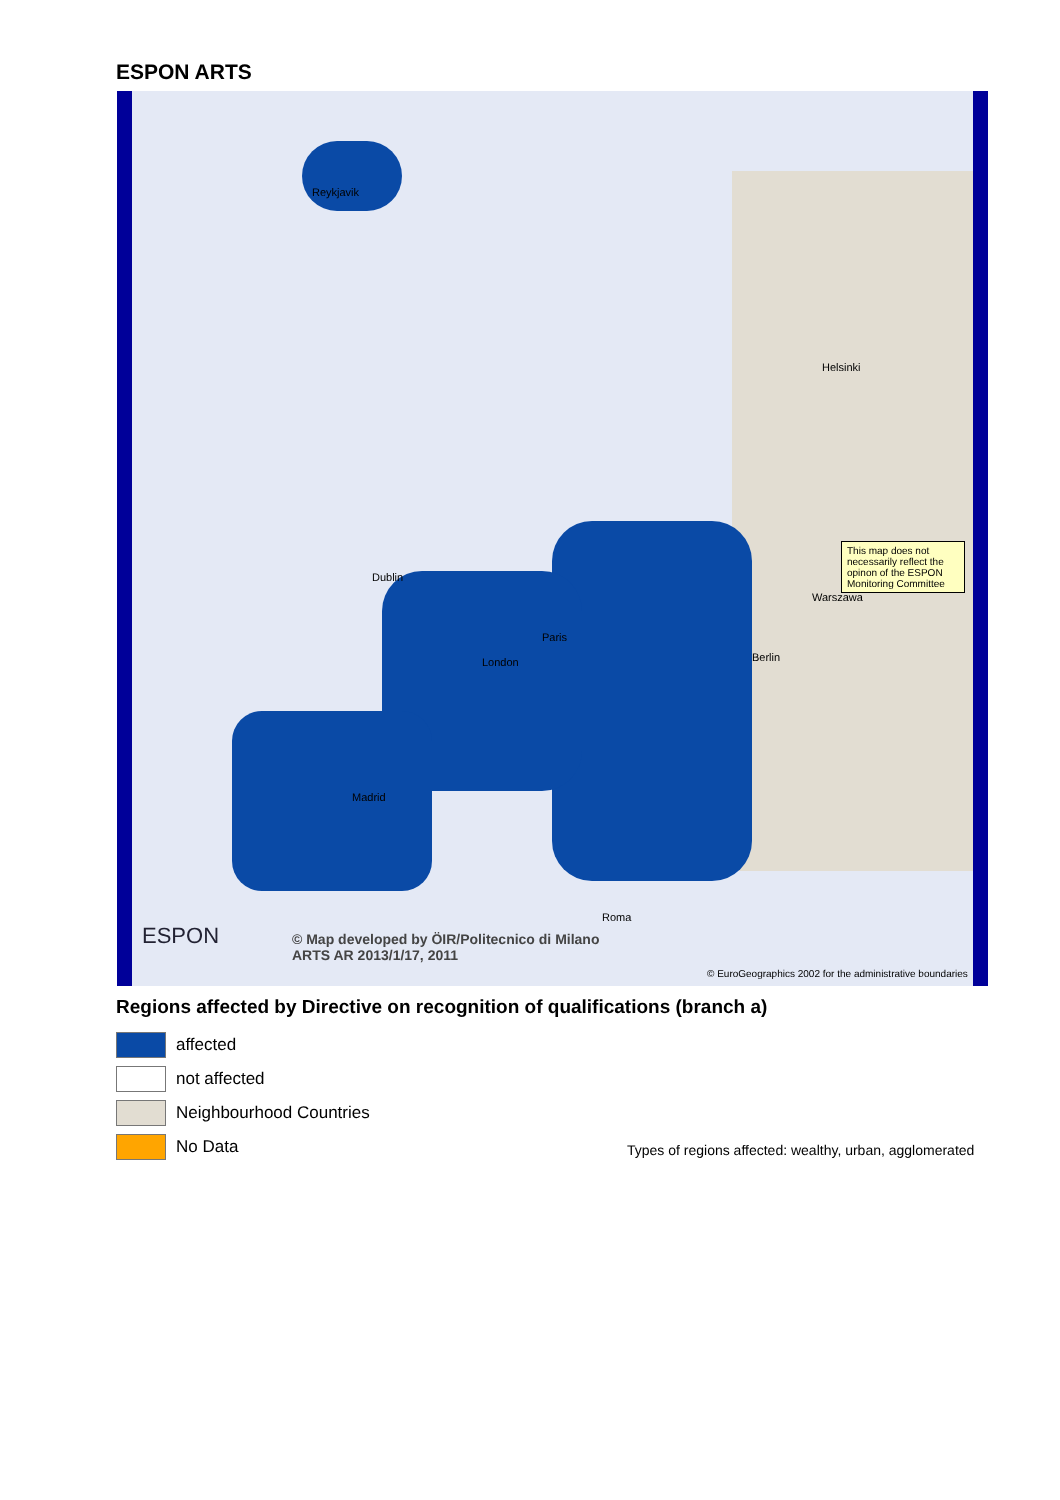ESPON ARTS
Reykjavik
Dublin
London
Paris
Berlin
Warszawa
Helsinki
Roma
Madrid
This map does not necessarily reflect the opinon of the ESPON Monitoring Committee
© Map developed by ÖIR/Politecnico di Milano
ARTS AR 2013/1/17, 2011
ESPON
© EuroGeographics 2002 for the administrative boundaries
Regions affected by Directive on recognition of qualifications (branch a)
affected
not affected
Neighbourhood Countries
No Data
Types of regions affected: wealthy, urban, agglomerated